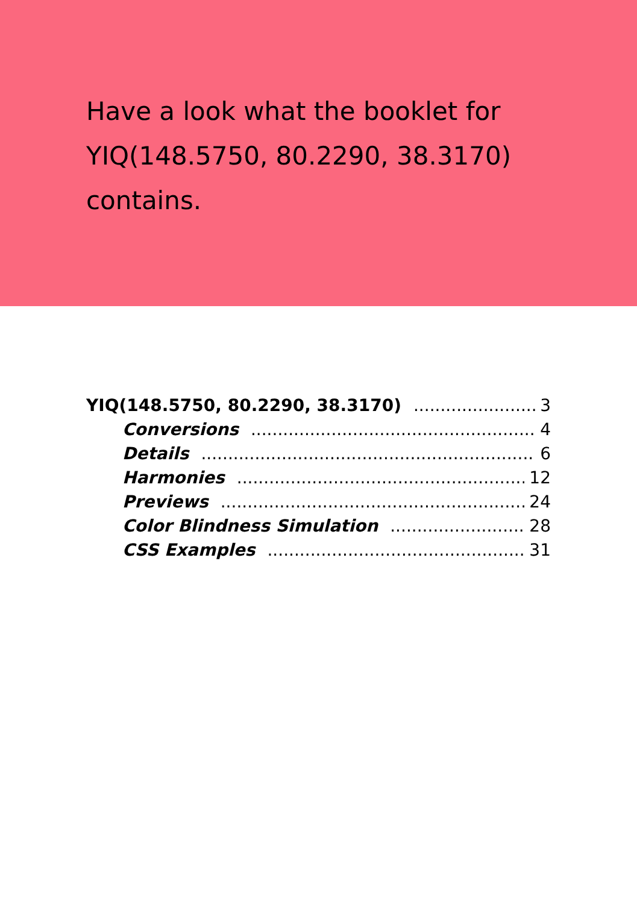Have a look what the booklet for YIQ(148.5750, 80.2290, 38.3170) contains.
YIQ(148.5750, 80.2290, 38.3170) 3
Conversions 4
Details 6
Harmonies 12
Previews 24
Color Blindness Simulation 28
CSS Examples 31